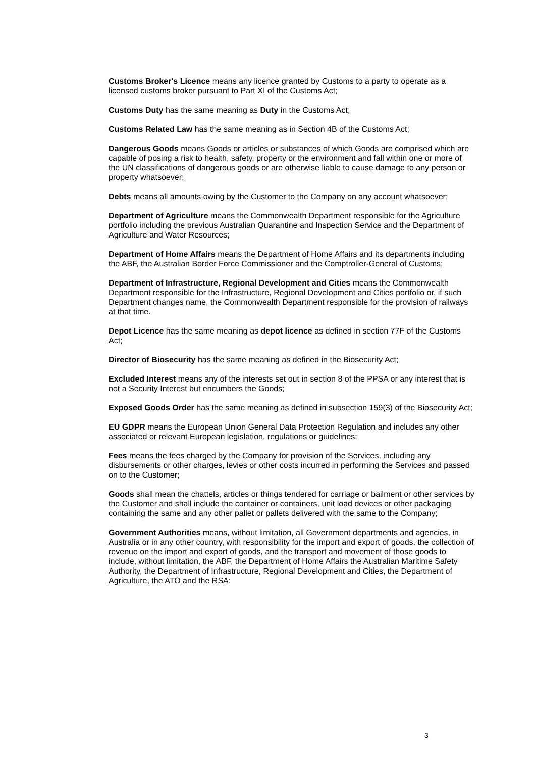Customs Broker's Licence means any licence granted by Customs to a party to operate as a licensed customs broker pursuant to Part XI of the Customs Act;
Customs Duty has the same meaning as Duty in the Customs Act;
Customs Related Law has the same meaning as in Section 4B of the Customs Act;
Dangerous Goods means Goods or articles or substances of which Goods are comprised which are capable of posing a risk to health, safety, property or the environment and fall within one or more of the UN classifications of dangerous goods or are otherwise liable to cause damage to any person or property whatsoever;
Debts means all amounts owing by the Customer to the Company on any account whatsoever;
Department of Agriculture means the Commonwealth Department responsible for the Agriculture portfolio including the previous Australian Quarantine and Inspection Service and the Department of Agriculture and Water Resources;
Department of Home Affairs means the Department of Home Affairs and its departments including the ABF, the Australian Border Force Commissioner and the Comptroller-General of Customs;
Department of Infrastructure, Regional Development and Cities means the Commonwealth Department responsible for the Infrastructure, Regional Development and Cities portfolio or, if such Department changes name, the Commonwealth Department responsible for the provision of railways at that time.
Depot Licence has the same meaning as depot licence as defined in section 77F of the Customs Act;
Director of Biosecurity has the same meaning as defined in the Biosecurity Act;
Excluded Interest means any of the interests set out in section 8 of the PPSA or any interest that is not a Security Interest but encumbers the Goods;
Exposed Goods Order has the same meaning as defined in subsection 159(3) of the Biosecurity Act;
EU GDPR means the European Union General Data Protection Regulation and includes any other associated or relevant European legislation, regulations or guidelines;
Fees means the fees charged by the Company for provision of the Services, including any disbursements or other charges, levies or other costs incurred in performing the Services and passed on to the Customer;
Goods shall mean the chattels, articles or things tendered for carriage or bailment or other services by the Customer and shall include the container or containers, unit load devices or other packaging containing the same and any other pallet or pallets delivered with the same to the Company;
Government Authorities means, without limitation, all Government departments and agencies, in Australia or in any other country, with responsibility for the import and export of goods, the collection of revenue on the import and export of goods, and the transport and movement of those goods to include, without limitation, the ABF, the Department of Home Affairs the Australian Maritime Safety Authority, the Department of Infrastructure, Regional Development and Cities, the Department of Agriculture, the ATO and the RSA;
3